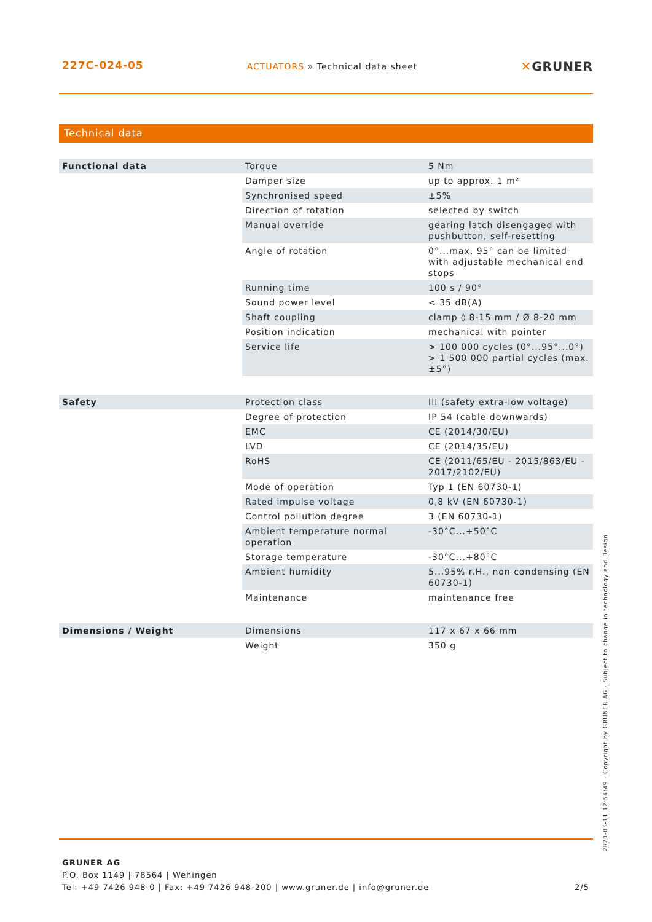227C-024-05
ACTUATORS » Technical data sheet
✕GRUNER
Technical data
| Functional data | Torque | 5 Nm |
| | Damper size | up to approx. 1 m² |
| | Synchronised speed | ±5% |
| | Direction of rotation | selected by switch |
| | Manual override | gearing latch disengaged with pushbutton, self-resetting |
| | Angle of rotation | 0°...max. 95° can be limited with adjustable mechanical end stops |
| | Running time | 100 s / 90° |
| | Sound power level | < 35 dB(A) |
| | Shaft coupling | clamp ◊ 8-15 mm / Ø 8-20 mm |
| | Position indication | mechanical with pointer |
| | Service life | > 100 000 cycles (0°...95°...0°) > 1 500 000 partial cycles (max. ±5°) |
| Safety | Protection class | III (safety extra-low voltage) |
| | Degree of protection | IP 54 (cable downwards) |
| | EMC | CE (2014/30/EU) |
| | LVD | CE (2014/35/EU) |
| | RoHS | CE (2011/65/EU - 2015/863/EU - 2017/2102/EU) |
| | Mode of operation | Typ 1 (EN 60730-1) |
| | Rated impulse voltage | 0,8 kV (EN 60730-1) |
| | Control pollution degree | 3 (EN 60730-1) |
| | Ambient temperature normal operation | -30°C...+50°C |
| | Storage temperature | -30°C...+80°C |
| | Ambient humidity | 5...95% r.H., non condensing (EN 60730-1) |
| | Maintenance | maintenance free |
| Dimensions / Weight | Dimensions | 117 x 67 x 66 mm |
| | Weight | 350 g |
2020-05-11 12:54:49 · Copyright by GRUNER AG · Subject to change in technology and Design
GRUNER AG
P.O. Box 1149 | 78564 | Wehingen
Tel: +49 7426 948-0 | Fax: +49 7426 948-200 | www.gruner.de | info@gruner.de
2/5